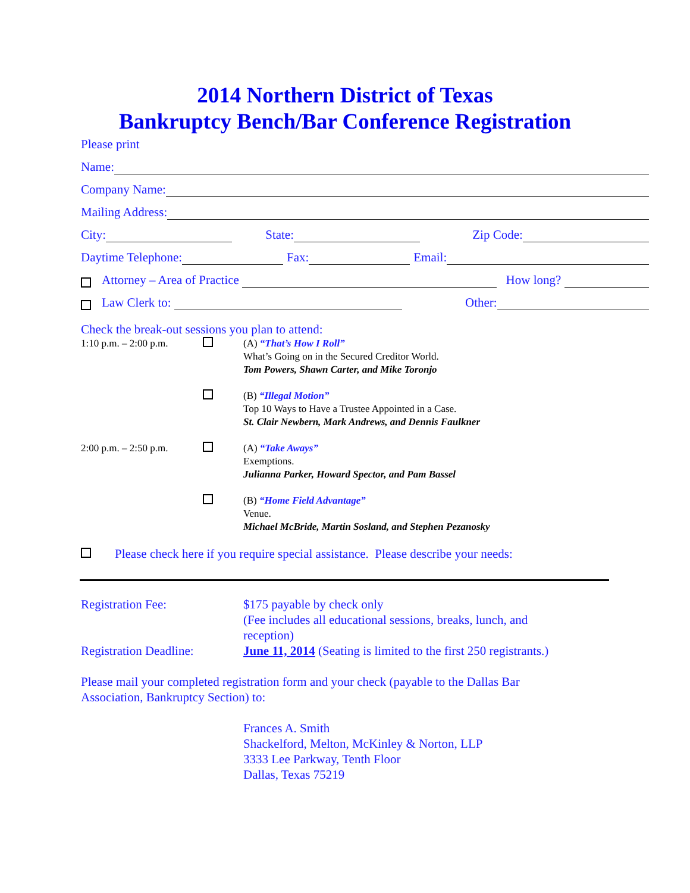2014 Northern District of Texas
Bankruptcy Bench/Bar Conference Registration
Please print
Name:
Company Name:
Mailing Address:
City: State: Zip Code:
Daytime Telephone: Fax: Email:
Attorney – Area of Practice How long?
Law Clerk to: Other:
Check the break-out sessions you plan to attend:
1:10 p.m. – 2:00 p.m.
(A) “That’s How I Roll”
What’s Going on in the Secured Creditor World.
Tom Powers, Shawn Carter, and Mike Toronjo
(B) “Illegal Motion”
Top 10 Ways to Have a Trustee Appointed in a Case.
St. Clair Newbern, Mark Andrews, and Dennis Faulkner
2:00 p.m. – 2:50 p.m.
(A) “Take Aways”
Exemptions.
Julianna Parker, Howard Spector, and Pam Bassel
(B) “Home Field Advantage”
Venue.
Michael McBride, Martin Sosland, and Stephen Pezanosky
Please check here if you require special assistance. Please describe your needs:
Registration Fee: $175 payable by check only
(Fee includes all educational sessions, breaks, lunch, and
reception)
Registration Deadline:
June 11, 2014 (Seating is limited to the first 250 registrants.)
Please mail your completed registration form and your check (payable to the Dallas Bar
Association, Bankruptcy Section) to:
Frances A. Smith
Shackelford, Melton, McKinley & Norton, LLP
3333 Lee Parkway, Tenth Floor
Dallas, Texas 75219